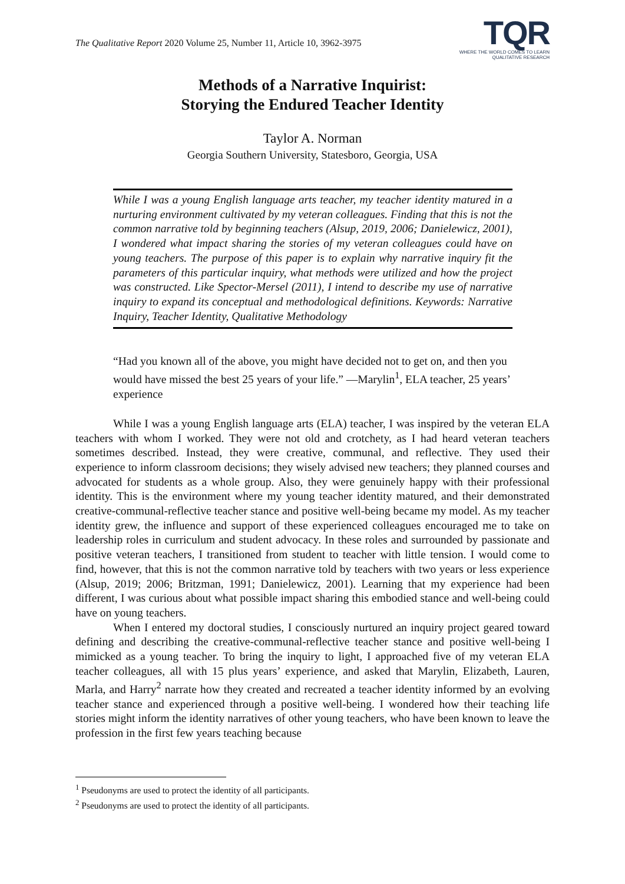The Qualitative Report 2020 Volume 25, Number 11, Article 10, 3962-3975
TQR
WHERE THE WORLD COMES TO LEARN
QUALITATIVE RESEARCH
Methods of a Narrative Inquirist:
Storying the Endured Teacher Identity
Taylor A. Norman
Georgia Southern University, Statesboro, Georgia, USA
While I was a young English language arts teacher, my teacher identity matured in a nurturing environment cultivated by my veteran colleagues. Finding that this is not the common narrative told by beginning teachers (Alsup, 2019, 2006; Danielewicz, 2001), I wondered what impact sharing the stories of my veteran colleagues could have on young teachers. The purpose of this paper is to explain why narrative inquiry fit the parameters of this particular inquiry, what methods were utilized and how the project was constructed. Like Spector-Mersel (2011), I intend to describe my use of narrative inquiry to expand its conceptual and methodological definitions. Keywords: Narrative Inquiry, Teacher Identity, Qualitative Methodology
“Had you known all of the above, you might have decided not to get on, and then you would have missed the best 25 years of your life.” —Marylin<sup>1</sup>, ELA teacher, 25 years’ experience
While I was a young English language arts (ELA) teacher, I was inspired by the veteran ELA teachers with whom I worked. They were not old and crotchety, as I had heard veteran teachers sometimes described. Instead, they were creative, communal, and reflective. They used their experience to inform classroom decisions; they wisely advised new teachers; they planned courses and advocated for students as a whole group. Also, they were genuinely happy with their professional identity. This is the environment where my young teacher identity matured, and their demonstrated creative-communal-reflective teacher stance and positive well-being became my model. As my teacher identity grew, the influence and support of these experienced colleagues encouraged me to take on leadership roles in curriculum and student advocacy. In these roles and surrounded by passionate and positive veteran teachers, I transitioned from student to teacher with little tension. I would come to find, however, that this is not the common narrative told by teachers with two years or less experience (Alsup, 2019; 2006; Britzman, 1991; Danielewicz, 2001). Learning that my experience had been different, I was curious about what possible impact sharing this embodied stance and well-being could have on young teachers.
When I entered my doctoral studies, I consciously nurtured an inquiry project geared toward defining and describing the creative-communal-reflective teacher stance and positive well-being I mimicked as a young teacher. To bring the inquiry to light, I approached five of my veteran ELA teacher colleagues, all with 15 plus years’ experience, and asked that Marylin, Elizabeth, Lauren, Marla, and Harry<sup>2</sup> narrate how they created and recreated a teacher identity informed by an evolving teacher stance and experienced through a positive well-being. I wondered how their teaching life stories might inform the identity narratives of other young teachers, who have been known to leave the profession in the first few years teaching because
<sup>1</sup> Pseudonyms are used to protect the identity of all participants.
<sup>2</sup> Pseudonyms are used to protect the identity of all participants.